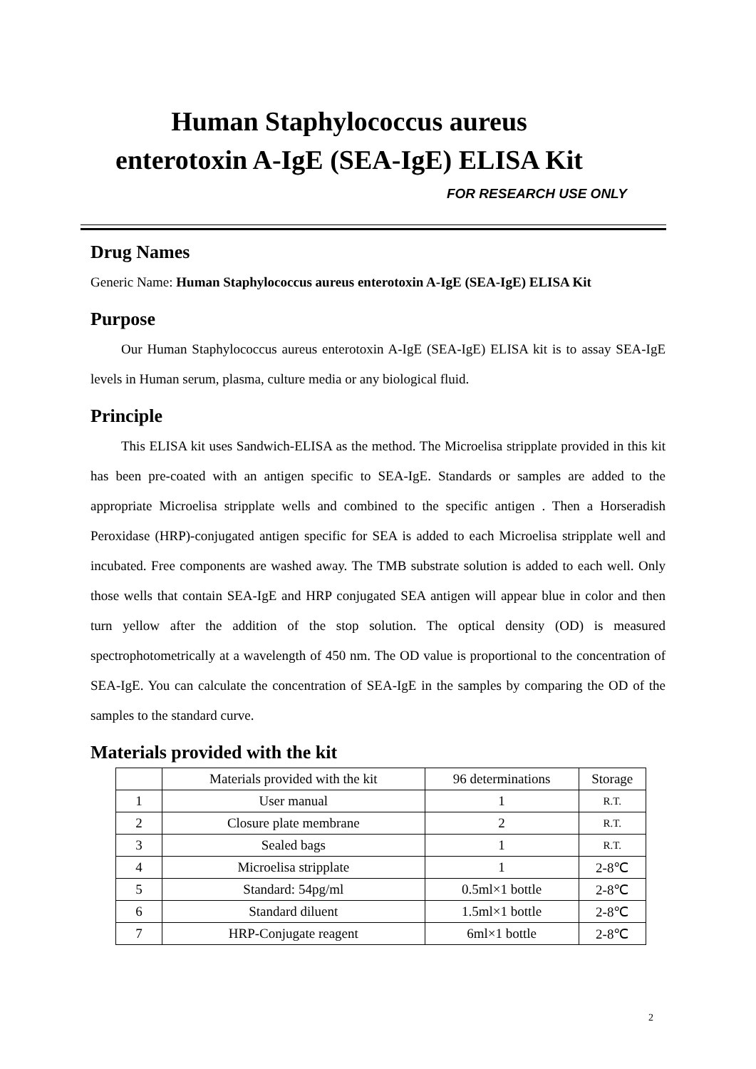Human Staphylococcus aureus
enterotoxin A-IgE (SEA-IgE) ELISA Kit
FOR RESEARCH USE ONLY
Drug Names
Generic Name: Human Staphylococcus aureus enterotoxin A-IgE (SEA-IgE) ELISA Kit
Purpose
Our Human Staphylococcus aureus enterotoxin A-IgE (SEA-IgE) ELISA kit is to assay SEA-IgE levels in Human serum, plasma, culture media or any biological fluid.
Principle
This ELISA kit uses Sandwich-ELISA as the method. The Microelisa stripplate provided in this kit has been pre-coated with an antigen specific to SEA-IgE. Standards or samples are added to the appropriate Microelisa stripplate wells and combined to the specific antigen . Then a Horseradish Peroxidase (HRP)-conjugated antigen specific for SEA is added to each Microelisa stripplate well and incubated. Free components are washed away. The TMB substrate solution is added to each well. Only those wells that contain SEA-IgE and HRP conjugated SEA antigen will appear blue in color and then turn yellow after the addition of the stop solution. The optical density (OD) is measured spectrophotometrically at a wavelength of 450 nm. The OD value is proportional to the concentration of SEA-IgE. You can calculate the concentration of SEA-IgE in the samples by comparing the OD of the samples to the standard curve.
Materials provided with the kit
| | Materials provided with the kit | 96 determinations | Storage |
| 1 | User manual | 1 | R.T. |
| 2 | Closure plate membrane | 2 | R.T. |
| 3 | Sealed bags | 1 | R.T. |
| 4 | Microelisa stripplate | 1 | 2-8℃ |
| 5 | Standard: 54pg/ml | 0.5ml×1 bottle | 2-8℃ |
| 6 | Standard diluent | 1.5ml×1 bottle | 2-8℃ |
| 7 | HRP-Conjugate reagent | 6ml×1 bottle | 2-8℃ |
2